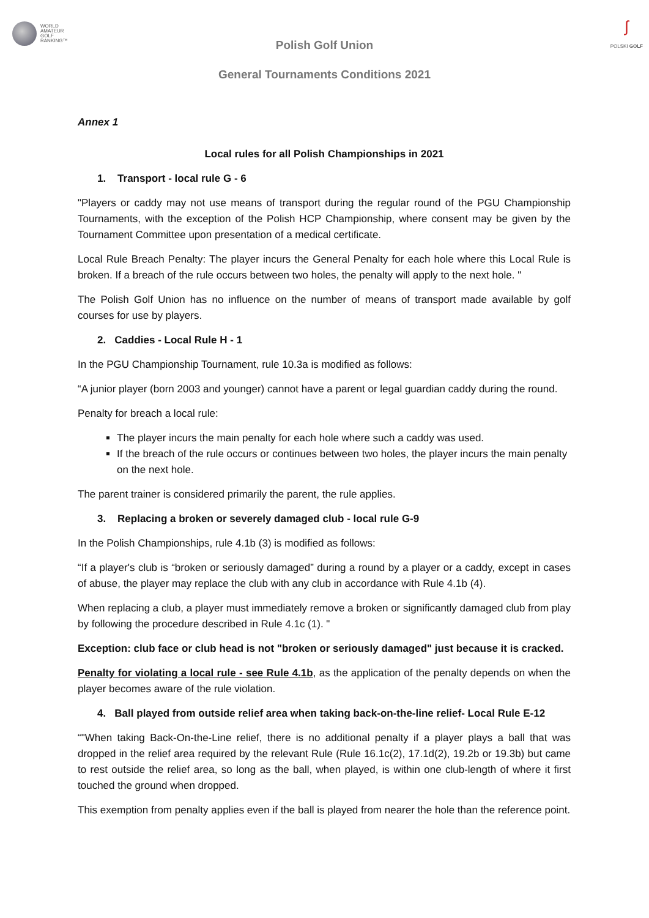WORLD
AMATEUR
GOLF
RANKING™
ʃ
POLSKI GOLF
Polish Golf Union
General Tournaments Conditions 2021
Annex 1
Local rules for all Polish Championships in 2021
1. Transport - local rule G - 6
"Players or caddy may not use means of transport during the regular round of the PGU Championship Tournaments, with the exception of the Polish HCP Championship, where consent may be given by the Tournament Committee upon presentation of a medical certificate.
Local Rule Breach Penalty: The player incurs the General Penalty for each hole where this Local Rule is broken. If a breach of the rule occurs between two holes, the penalty will apply to the next hole. "
The Polish Golf Union has no influence on the number of means of transport made available by golf courses for use by players.
2. Caddies - Local Rule H - 1
In the PGU Championship Tournament, rule 10.3a is modified as follows:
“A junior player (born 2003 and younger) cannot have a parent or legal guardian caddy during the round.
Penalty for breach a local rule:
The player incurs the main penalty for each hole where such a caddy was used.
If the breach of the rule occurs or continues between two holes, the player incurs the main penalty on the next hole.
The parent trainer is considered primarily the parent, the rule applies.
3. Replacing a broken or severely damaged club - local rule G-9
In the Polish Championships, rule 4.1b (3) is modified as follows:
“If a player's club is “broken or seriously damaged” during a round by a player or a caddy, except in cases of abuse, the player may replace the club with any club in accordance with Rule 4.1b (4).
When replacing a club, a player must immediately remove a broken or significantly damaged club from play by following the procedure described in Rule 4.1c (1). "
Exception: club face or club head is not "broken or seriously damaged" just because it is cracked.
Penalty for violating a local rule - see Rule 4.1b, as the application of the penalty depends on when the player becomes aware of the rule violation.
4. Ball played from outside relief area when taking back-on-the-line relief- Local Rule E-12
“"When taking Back-On-the-Line relief, there is no additional penalty if a player plays a ball that was dropped in the relief area required by the relevant Rule (Rule 16.1c(2), 17.1d(2), 19.2b or 19.3b) but came to rest outside the relief area, so long as the ball, when played, is within one club-length of where it first touched the ground when dropped.
This exemption from penalty applies even if the ball is played from nearer the hole than the reference point.